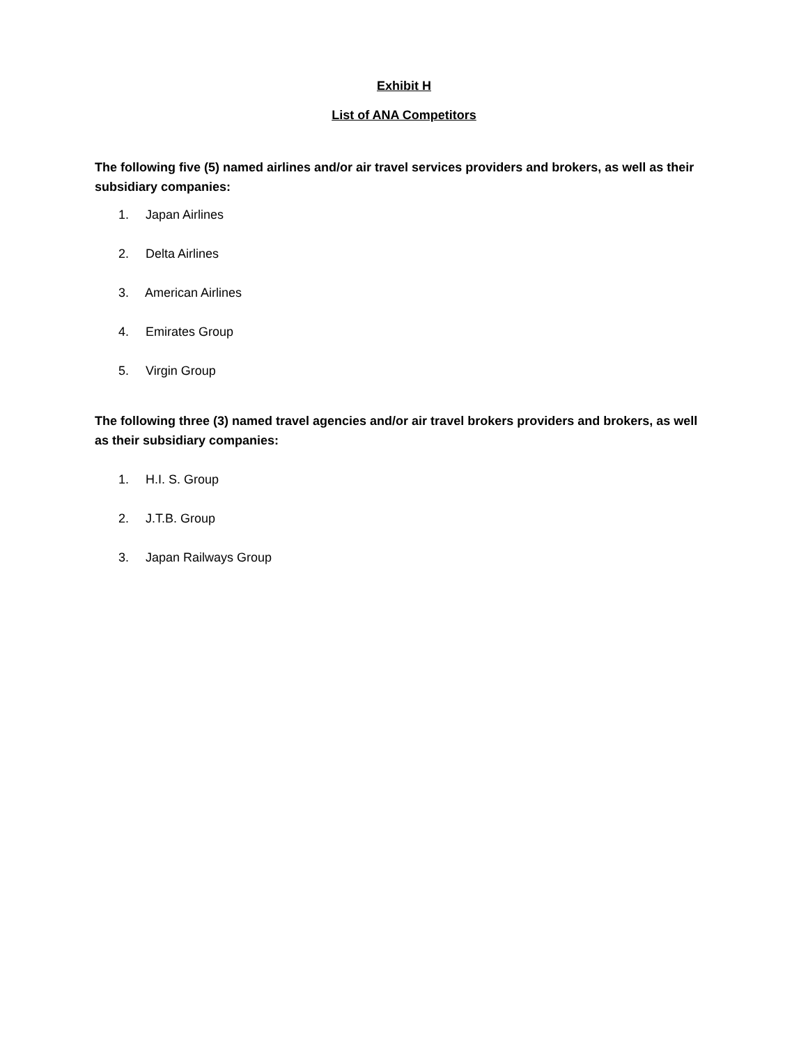Exhibit H
List of ANA Competitors
The following five (5) named airlines and/or air travel services providers and brokers, as well as their subsidiary companies:
1. Japan Airlines
2. Delta Airlines
3. American Airlines
4. Emirates Group
5. Virgin Group
The following three (3) named travel agencies and/or air travel brokers providers and brokers, as well as their subsidiary companies:
1. H.I. S. Group
2. J.T.B. Group
3. Japan Railways Group